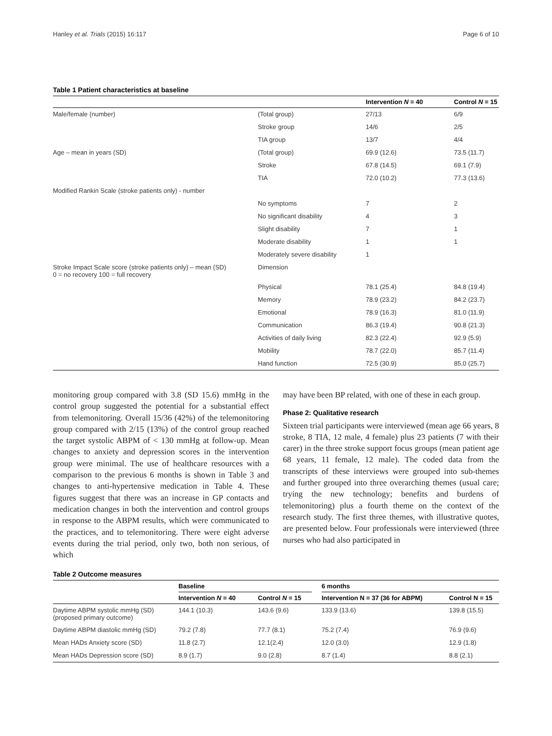Hanley et al. Trials (2015) 16:117 Page 6 of 10
Table 1 Patient characteristics at baseline
| | | Intervention N = 40 | Control N = 15 |
| --- | --- | --- | --- |
| Male/female (number) | (Total group) | 27/13 | 6/9 |
| | Stroke group | 14/6 | 2/5 |
| | TIA group | 13/7 | 4/4 |
| Age – mean in years (SD) | (Total group) | 69.9 (12.6) | 73.5 (11.7) |
| | Stroke | 67.8 (14.5) | 69.1 (7.9) |
| | TIA | 72.0 (10.2) | 77.3 (13.6) |
| Modified Rankin Scale (stroke patients only) - number | | | |
| | No symptoms | 7 | 2 |
| | No significant disability | 4 | 3 |
| | Slight disability | 7 | 1 |
| | Moderate disability | 1 | 1 |
| | Moderately severe disability | 1 | |
| Stroke Impact Scale score (stroke patients only) – mean (SD) 0 = no recovery 100 = full recovery | Dimension | | |
| | Physical | 78.1 (25.4) | 84.8 (19.4) |
| | Memory | 78.9 (23.2) | 84.2 (23.7) |
| | Emotional | 78.9 (16.3) | 81.0 (11.9) |
| | Communication | 86.3 (19.4) | 90.8 (21.3) |
| | Activities of daily living | 82.3 (22.4) | 92.9 (5.9) |
| | Mobility | 78.7 (22.0) | 85.7 (11.4) |
| | Hand function | 72.5 (30.9) | 85.0 (25.7) |
monitoring group compared with 3.8 (SD 15.6) mmHg in the control group suggested the potential for a substantial effect from telemonitoring. Overall 15/36 (42%) of the telemonitoring group compared with 2/15 (13%) of the control group reached the target systolic ABPM of < 130 mmHg at follow-up. Mean changes to anxiety and depression scores in the intervention group were minimal. The use of healthcare resources with a comparison to the previous 6 months is shown in Table 3 and changes to anti-hypertensive medication in Table 4. These figures suggest that there was an increase in GP contacts and medication changes in both the intervention and control groups in response to the ABPM results, which were communicated to the practices, and to telemonitoring. There were eight adverse events during the trial period, only two, both non serious, of which
may have been BP related, with one of these in each group.
Phase 2: Qualitative research
Sixteen trial participants were interviewed (mean age 66 years, 8 stroke, 8 TIA, 12 male, 4 female) plus 23 patients (7 with their carer) in the three stroke support focus groups (mean patient age 68 years, 11 female, 12 male). The coded data from the transcripts of these interviews were grouped into sub-themes and further grouped into three overarching themes (usual care; trying the new technology; benefits and burdens of telemonitoring) plus a fourth theme on the context of the research study. The first three themes, with illustrative quotes, are presented below. Four professionals were interviewed (three nurses who had also participated in
Table 2 Outcome measures
| | Baseline | | | 6 months | |
| --- | --- | --- | --- | --- | --- |
| | Intervention N = 40 | Control N = 15 | | Intervention N = 37 (36 for ABPM) | Control N = 15 |
| Daytime ABPM systolic mmHg (SD) (proposed primary outcome) | 144.1 (10.3) | 143.6 (9.6) | | 133.9 (13.6) | 139.8 (15.5) |
| Daytime ABPM diastolic mmHg (SD) | 79.2 (7.8) | 77.7 (8.1) | | 75.2 (7.4) | 76.9 (9.6) |
| Mean HADs Anxiety score (SD) | 11.8 (2.7) | 12.1(2.4) | | 12.0 (3.0) | 12.9 (1.8) |
| Mean HADs Depression score (SD) | 8.9 (1.7) | 9.0 (2.8) | | 8.7 (1.4) | 8.8 (2.1) |